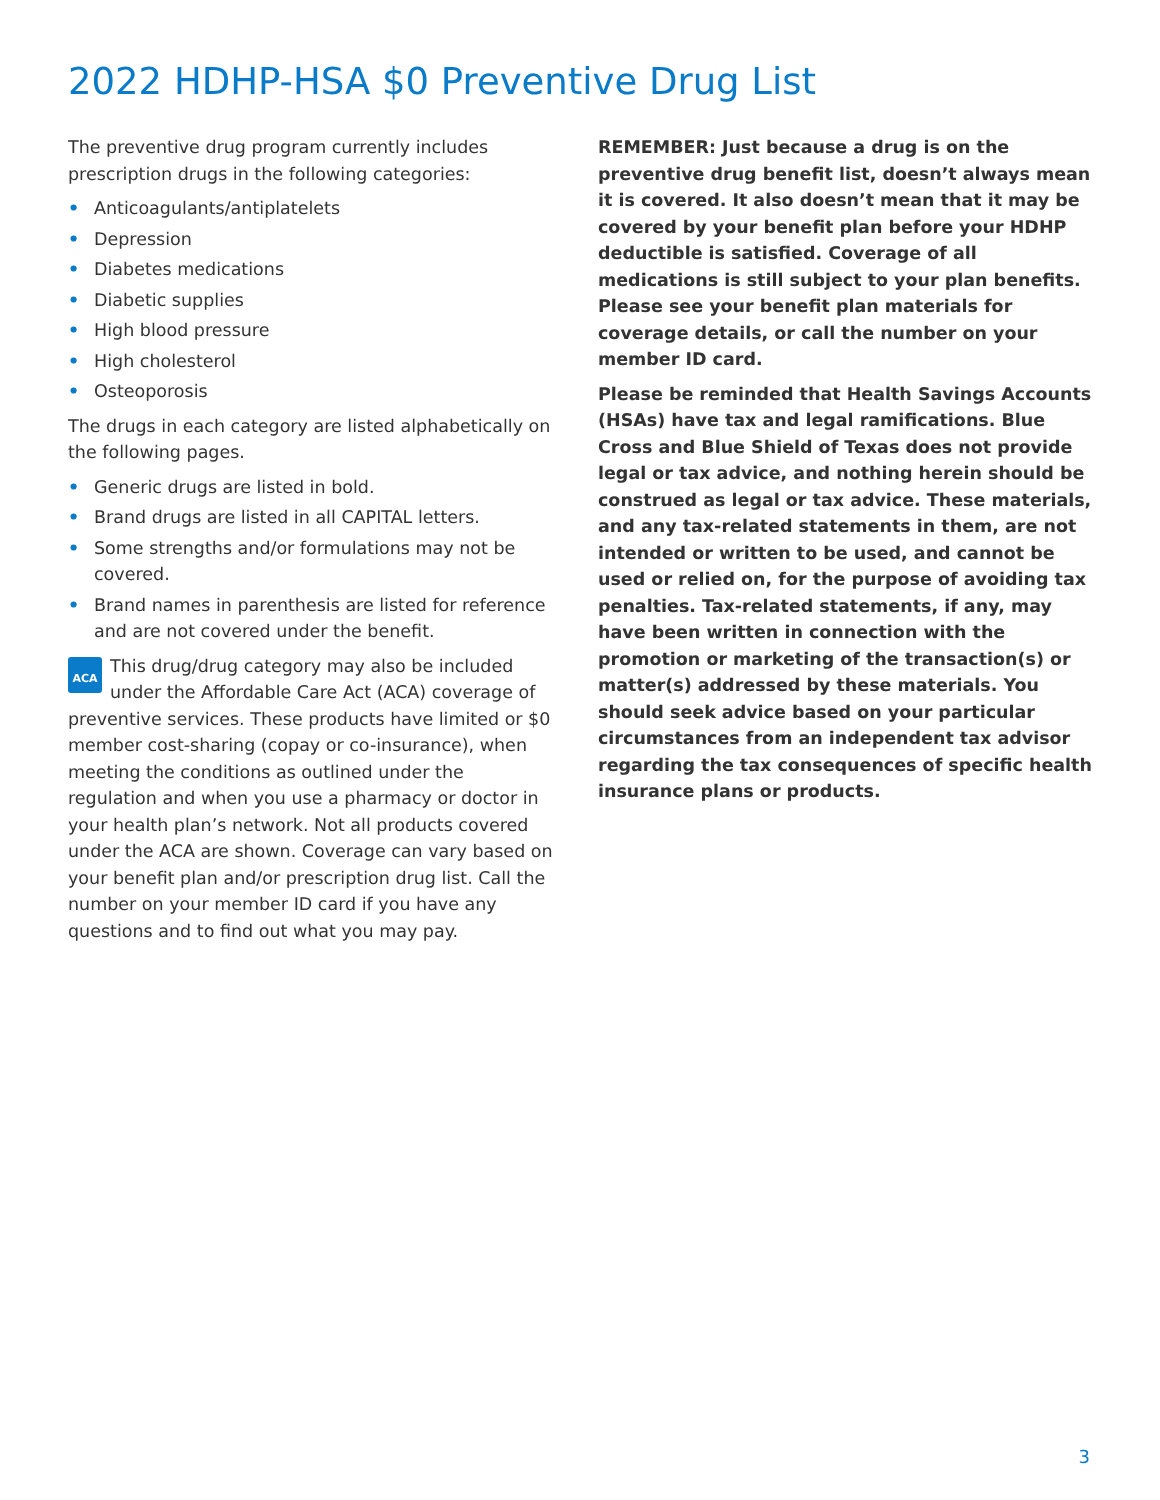2022 HDHP-HSA $0 Preventive Drug List
The preventive drug program currently includes prescription drugs in the following categories:
• Anticoagulants/antiplatelets
• Depression
• Diabetes medications
• Diabetic supplies
• High blood pressure
• High cholesterol
• Osteoporosis
The drugs in each category are listed alphabetically on the following pages.
• Generic drugs are listed in bold.
• Brand drugs are listed in all CAPITAL letters.
• Some strengths and/or formulations may not be covered.
• Brand names in parenthesis are listed for reference and are not covered under the benefit.
ACA This drug/drug category may also be included under the Affordable Care Act (ACA) coverage of preventive services. These products have limited or $0 member cost-sharing (copay or co-insurance), when meeting the conditions as outlined under the regulation and when you use a pharmacy or doctor in your health plan’s network. Not all products covered under the ACA are shown. Coverage can vary based on your benefit plan and/or prescription drug list. Call the number on your member ID card if you have any questions and to find out what you may pay.
REMEMBER: Just because a drug is on the preventive drug benefit list, doesn’t always mean it is covered. It also doesn’t mean that it may be covered by your benefit plan before your HDHP deductible is satisfied. Coverage of all medications is still subject to your plan benefits. Please see your benefit plan materials for coverage details, or call the number on your member ID card.
Please be reminded that Health Savings Accounts (HSAs) have tax and legal ramifications. Blue Cross and Blue Shield of Texas does not provide legal or tax advice, and nothing herein should be construed as legal or tax advice. These materials, and any tax-related statements in them, are not intended or written to be used, and cannot be used or relied on, for the purpose of avoiding tax penalties. Tax-related statements, if any, may have been written in connection with the promotion or marketing of the transaction(s) or matter(s) addressed by these materials. You should seek advice based on your particular circumstances from an independent tax advisor regarding the tax consequences of specific health insurance plans or products.
3